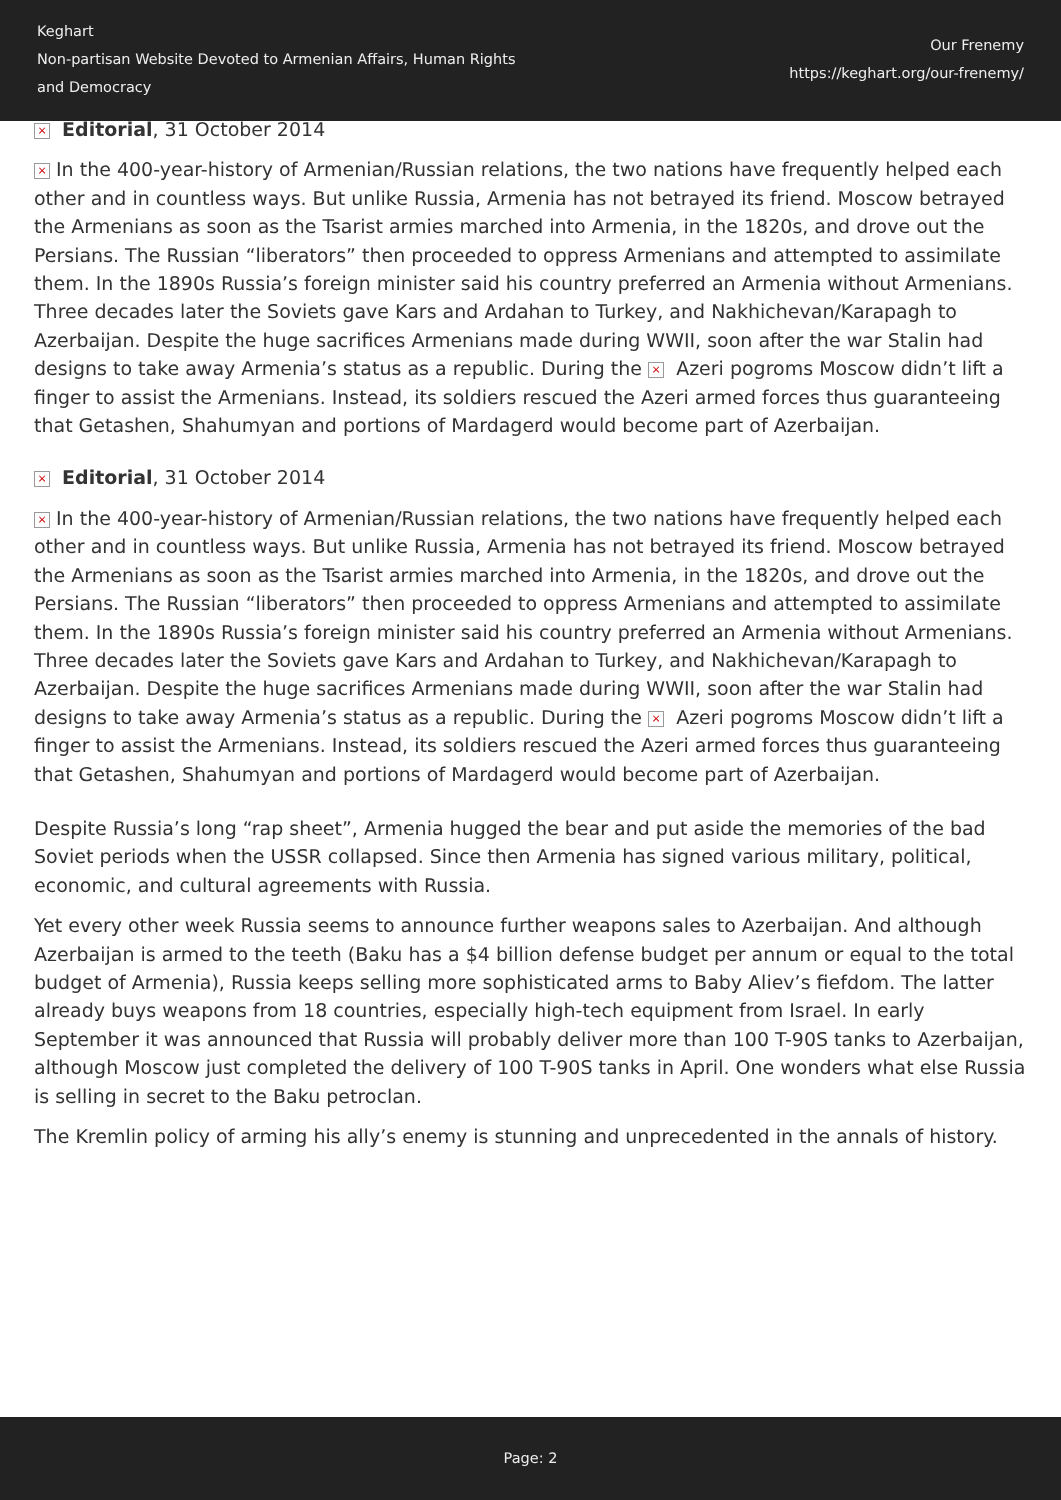Keghart
Non-partisan Website Devoted to Armenian Affairs, Human Rights and Democracy
Our Frenemy
https://keghart.org/our-frenemy/
× Editorial, 31 October 2014
× In the 400-year-history of Armenian/Russian relations, the two nations have frequently helped each other and in countless ways. But unlike Russia, Armenia has not betrayed its friend. Moscow betrayed the Armenians as soon as the Tsarist armies marched into Armenia, in the 1820s, and drove out the Persians. The Russian “liberators” then proceeded to oppress Armenians and attempted to assimilate them. In the 1890s Russia’s foreign minister said his country preferred an Armenia without Armenians. Three decades later the Soviets gave Kars and Ardahan to Turkey, and Nakhichevan/Karapagh to Azerbaijan. Despite the huge sacrifices Armenians made during WWII, soon after the war Stalin had designs to take away Armenia’s status as a republic. During the × Azeri pogroms Moscow didn’t lift a finger to assist the Armenians. Instead, its soldiers rescued the Azeri armed forces thus guaranteeing that Getashen, Shahumyan and portions of Mardagerd would become part of Azerbaijan.
× Editorial, 31 October 2014
× In the 400-year-history of Armenian/Russian relations, the two nations have frequently helped each other and in countless ways. But unlike Russia, Armenia has not betrayed its friend. Moscow betrayed the Armenians as soon as the Tsarist armies marched into Armenia, in the 1820s, and drove out the Persians. The Russian “liberators” then proceeded to oppress Armenians and attempted to assimilate them. In the 1890s Russia’s foreign minister said his country preferred an Armenia without Armenians. Three decades later the Soviets gave Kars and Ardahan to Turkey, and Nakhichevan/Karapagh to Azerbaijan. Despite the huge sacrifices Armenians made during WWII, soon after the war Stalin had designs to take away Armenia’s status as a republic. During the × Azeri pogroms Moscow didn’t lift a finger to assist the Armenians. Instead, its soldiers rescued the Azeri armed forces thus guaranteeing that Getashen, Shahumyan and portions of Mardagerd would become part of Azerbaijan.
Despite Russia’s long “rap sheet”, Armenia hugged the bear and put aside the memories of the bad Soviet periods when the USSR collapsed. Since then Armenia has signed various military, political, economic, and cultural agreements with Russia.
Yet every other week Russia seems to announce further weapons sales to Azerbaijan. And although Azerbaijan is armed to the teeth (Baku has a $4 billion defense budget per annum or equal to the total budget of Armenia), Russia keeps selling more sophisticated arms to Baby Aliev’s fiefdom. The latter already buys weapons from 18 countries, especially high-tech equipment from Israel. In early September it was announced that Russia will probably deliver more than 100 T-90S tanks to Azerbaijan, although Moscow just completed the delivery of 100 T-90S tanks in April. One wonders what else Russia is selling in secret to the Baku petroclan.
The Kremlin policy of arming his ally’s enemy is stunning and unprecedented in the annals of history.
Page: 2